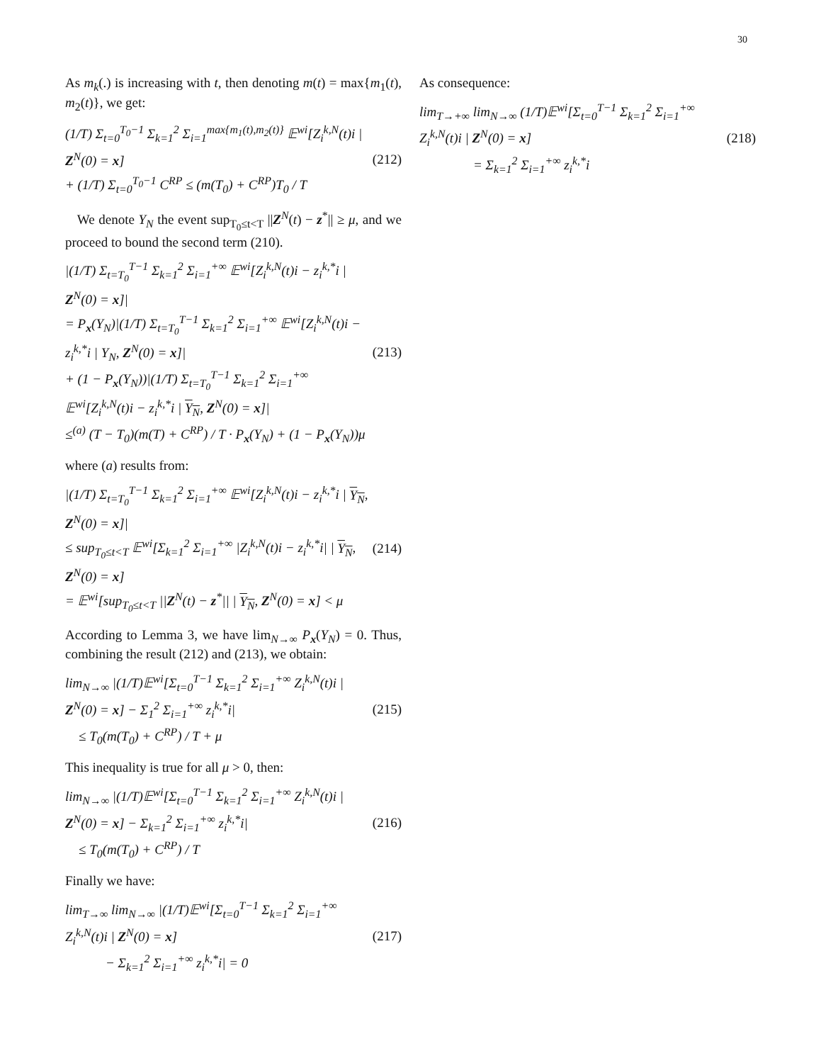30
As m<sub>k</sub>(.) is increasing with t, then denoting m(t) = max{m<sub>1</sub>(t), m<sub>2</sub>(t)}, we get:
(1/T) Σ<sub>t=0</sub><sup>T<sub>0</sub>−1</sup> Σ<sub>k=1</sub><sup>2</sup> Σ<sub>i=1</sub><sup>max{m<sub>1</sub>(t),m<sub>2</sub>(t)}</sup> 𝔼<sup>wi</sup>[Z<sub>i</sub><sup>k,N</sup>(t)i | Z<sup>N</sup>(0) = x]
+ (1/T) Σ<sub>t=0</sub><sup>T<sub>0</sub>−1</sup> C<sup>RP</sup> ≤ (m(T<sub>0</sub>) + C<sup>RP</sup>)T<sub>0</sub> / T (212)
We denote Y<sub>N</sub> the event sup<sub>T<sub>0</sub>≤t<T</sub> ||Z<sup>N</sup>(t) − z<sup>*</sup>|| ≥ μ, and we proceed to bound the second term (210).
|(1/T) Σ<sub>t=T<sub>0</sub></sub><sup>T−1</sup> Σ<sub>k=1</sub><sup>2</sup> Σ<sub>i=1</sub><sup>+∞</sup> 𝔼<sup>wi</sup>[Z<sub>i</sub><sup>k,N</sup>(t)i − z<sub>i</sub><sup>k,*</sup>i | Z<sup>N</sup>(0) = x]|
= P<sub>x</sub>(Y<sub>N</sub>)|(1/T) Σ<sub>t=T<sub>0</sub></sub><sup>T−1</sup> Σ<sub>k=1</sub><sup>2</sup> Σ<sub>i=1</sub><sup>+∞</sup> 𝔼<sup>wi</sup>[Z<sub>i</sub><sup>k,N</sup>(t)i − z<sub>i</sub><sup>k,*</sup>i | Y<sub>N</sub>, Z<sup>N</sup>(0) = x]|
+ (1 − P<sub>x</sub>(Y<sub>N</sub>))|(1/T) Σ<sub>t=T<sub>0</sub></sub><sup>T−1</sup> Σ<sub>k=1</sub><sup>2</sup> Σ<sub>i=1</sub><sup>+∞</sup> 𝔼<sup>wi</sup>[Z<sub>i</sub><sup>k,N</sup>(t)i − z<sub>i</sub><sup>k,*</sup>i | Y<sub>N</sub>, Z<sup>N</sup>(0) = x]|
≤<sup>(a)</sup> (T − T<sub>0</sub>)(m(T) + C<sup>RP</sup>) / T · P<sub>x</sub>(Y<sub>N</sub>) + (1 − P<sub>x</sub>(Y<sub>N</sub>))μ (213)
where (a) results from:
|(1/T) Σ<sub>t=T<sub>0</sub></sub><sup>T−1</sup> Σ<sub>k=1</sub><sup>2</sup> Σ<sub>i=1</sub><sup>+∞</sup> 𝔼<sup>wi</sup>[Z<sub>i</sub><sup>k,N</sup>(t)i − z<sub>i</sub><sup>k,*</sup>i | Y<sub>N</sub>, Z<sup>N</sup>(0) = x]|
≤ sup<sub>T<sub>0</sub>≤t<T</sub> 𝔼<sup>wi</sup>[Σ<sub>k=1</sub><sup>2</sup> Σ<sub>i=1</sub><sup>+∞</sup> |Z<sub>i</sub><sup>k,N</sup>(t)i − z<sub>i</sub><sup>k,*</sup>i| | Y<sub>N</sub>, Z<sup>N</sup>(0) = x]
= 𝔼<sup>wi</sup>[sup<sub>T<sub>0</sub>≤t<T</sub> ||Z<sup>N</sup>(t) − z<sup>*</sup>|| | Y<sub>N</sub>, Z<sup>N</sup>(0) = x] < μ (214)
According to Lemma 3, we have lim<sub>N→∞</sub> P<sub>x</sub>(Y<sub>N</sub>) = 0. Thus, combining the result (212) and (213), we obtain:
lim<sub>N→∞</sub> |(1/T)𝔼<sup>wi</sup>[Σ<sub>t=0</sub><sup>T−1</sup> Σ<sub>k=1</sub><sup>2</sup> Σ<sub>i=1</sub><sup>+∞</sup> Z<sub>i</sub><sup>k,N</sup>(t)i | Z<sup>N</sup>(0) = x] − Σ<sub>1</sub><sup>2</sup> Σ<sub>i=1</sub><sup>+∞</sup> z<sub>i</sub><sup>k,*</sup>i|
≤ T<sub>0</sub>(m(T<sub>0</sub>) + C<sup>RP</sup>) / T + μ (215)
This inequality is true for all μ > 0, then:
lim<sub>N→∞</sub> |(1/T)𝔼<sup>wi</sup>[Σ<sub>t=0</sub><sup>T−1</sup> Σ<sub>k=1</sub><sup>2</sup> Σ<sub>i=1</sub><sup>+∞</sup> Z<sub>i</sub><sup>k,N</sup>(t)i | Z<sup>N</sup>(0) = x] − Σ<sub>k=1</sub><sup>2</sup> Σ<sub>i=1</sub><sup>+∞</sup> z<sub>i</sub><sup>k,*</sup>i|
≤ T<sub>0</sub>(m(T<sub>0</sub>) + C<sup>RP</sup>) / T (216)
Finally we have:
lim<sub>T→∞</sub> lim<sub>N→∞</sub> |(1/T)𝔼<sup>wi</sup>[Σ<sub>t=0</sub><sup>T−1</sup> Σ<sub>k=1</sub><sup>2</sup> Σ<sub>i=1</sub><sup>+∞</sup> Z<sub>i</sub><sup>k,N</sup>(t)i | Z<sup>N</sup>(0) = x]
− Σ<sub>k=1</sub><sup>2</sup> Σ<sub>i=1</sub><sup>+∞</sup> z<sub>i</sub><sup>k,*</sup>i| = 0 (217)
As consequence:
lim<sub>T→+∞</sub> lim<sub>N→∞</sub> (1/T)𝔼<sup>wi</sup>[Σ<sub>t=0</sub><sup>T−1</sup> Σ<sub>k=1</sub><sup>2</sup> Σ<sub>i=1</sub><sup>+∞</sup> Z<sub>i</sub><sup>k,N</sup>(t)i | Z<sup>N</sup>(0) = x]
= Σ<sub>k=1</sub><sup>2</sup> Σ<sub>i=1</sub><sup>+∞</sup> z<sub>i</sub><sup>k,*</sup>i (218)